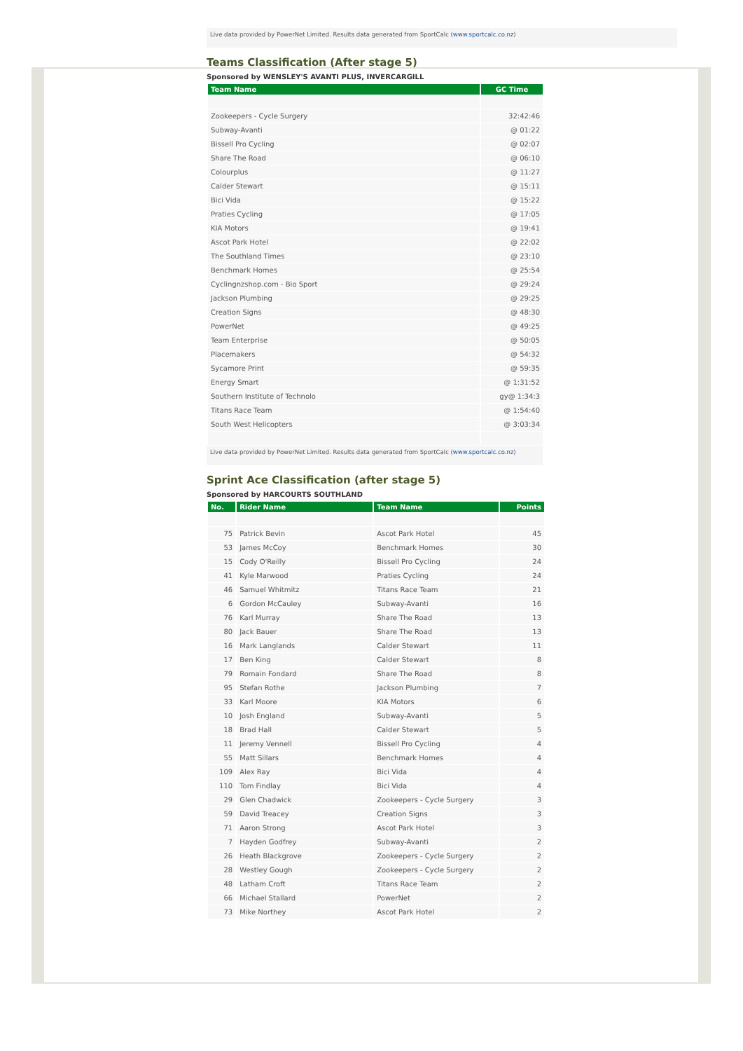Live data provided by PowerNet Limited. Results data generated from SportCalc (www.sportcalc.co.nz)
Teams Classification (After stage 5)
Sponsored by WENSLEY'S AVANTI PLUS, INVERCARGILL
| Team Name | GC Time |
| --- | --- |
| Zookeepers - Cycle Surgery | 32:42:46 |
| Subway-Avanti | @ 01:22 |
| Bissell Pro Cycling | @ 02:07 |
| Share The Road | @ 06:10 |
| Colourplus | @ 11:27 |
| Calder Stewart | @ 15:11 |
| Bici Vida | @ 15:22 |
| Praties Cycling | @ 17:05 |
| KIA Motors | @ 19:41 |
| Ascot Park Hotel | @ 22:02 |
| The Southland Times | @ 23:10 |
| Benchmark Homes | @ 25:54 |
| Cyclingnzshop.com - Bio Sport | @ 29:24 |
| Jackson Plumbing | @ 29:25 |
| Creation Signs | @ 48:30 |
| PowerNet | @ 49:25 |
| Team Enterprise | @ 50:05 |
| Placemakers | @ 54:32 |
| Sycamore Print | @ 59:35 |
| Energy Smart | @ 1:31:52 |
| Southern Institute of Technolo | gy@ 1:34:3 |
| Titans Race Team | @ 1:54:40 |
| South West Helicopters | @ 3:03:34 |
Live data provided by PowerNet Limited. Results data generated from SportCalc (www.sportcalc.co.nz)
Sprint Ace Classification (after stage 5)
Sponsored by HARCOURTS SOUTHLAND
| No. | Rider Name | Team Name | Points |
| --- | --- | --- | --- |
| 75 | Patrick Bevin | Ascot Park Hotel | 45 |
| 53 | James McCoy | Benchmark Homes | 30 |
| 15 | Cody O'Reilly | Bissell Pro Cycling | 24 |
| 41 | Kyle Marwood | Praties Cycling | 24 |
| 46 | Samuel Whitmitz | Titans Race Team | 21 |
| 6 | Gordon McCauley | Subway-Avanti | 16 |
| 76 | Karl Murray | Share The Road | 13 |
| 80 | Jack Bauer | Share The Road | 13 |
| 16 | Mark Langlands | Calder Stewart | 11 |
| 17 | Ben King | Calder Stewart | 8 |
| 79 | Romain Fondard | Share The Road | 8 |
| 95 | Stefan Rothe | Jackson Plumbing | 7 |
| 33 | Karl Moore | KIA Motors | 6 |
| 10 | Josh England | Subway-Avanti | 5 |
| 18 | Brad Hall | Calder Stewart | 5 |
| 11 | Jeremy Vennell | Bissell Pro Cycling | 4 |
| 55 | Matt Sillars | Benchmark Homes | 4 |
| 109 | Alex Ray | Bici Vida | 4 |
| 110 | Tom Findlay | Bici Vida | 4 |
| 29 | Glen Chadwick | Zookeepers - Cycle Surgery | 3 |
| 59 | David Treacey | Creation Signs | 3 |
| 71 | Aaron Strong | Ascot Park Hotel | 3 |
| 7 | Hayden Godfrey | Subway-Avanti | 2 |
| 26 | Heath Blackgrove | Zookeepers - Cycle Surgery | 2 |
| 28 | Westley Gough | Zookeepers - Cycle Surgery | 2 |
| 48 | Latham Croft | Titans Race Team | 2 |
| 66 | Michael Stallard | PowerNet | 2 |
| 73 | Mike Northey | Ascot Park Hotel | 2 |